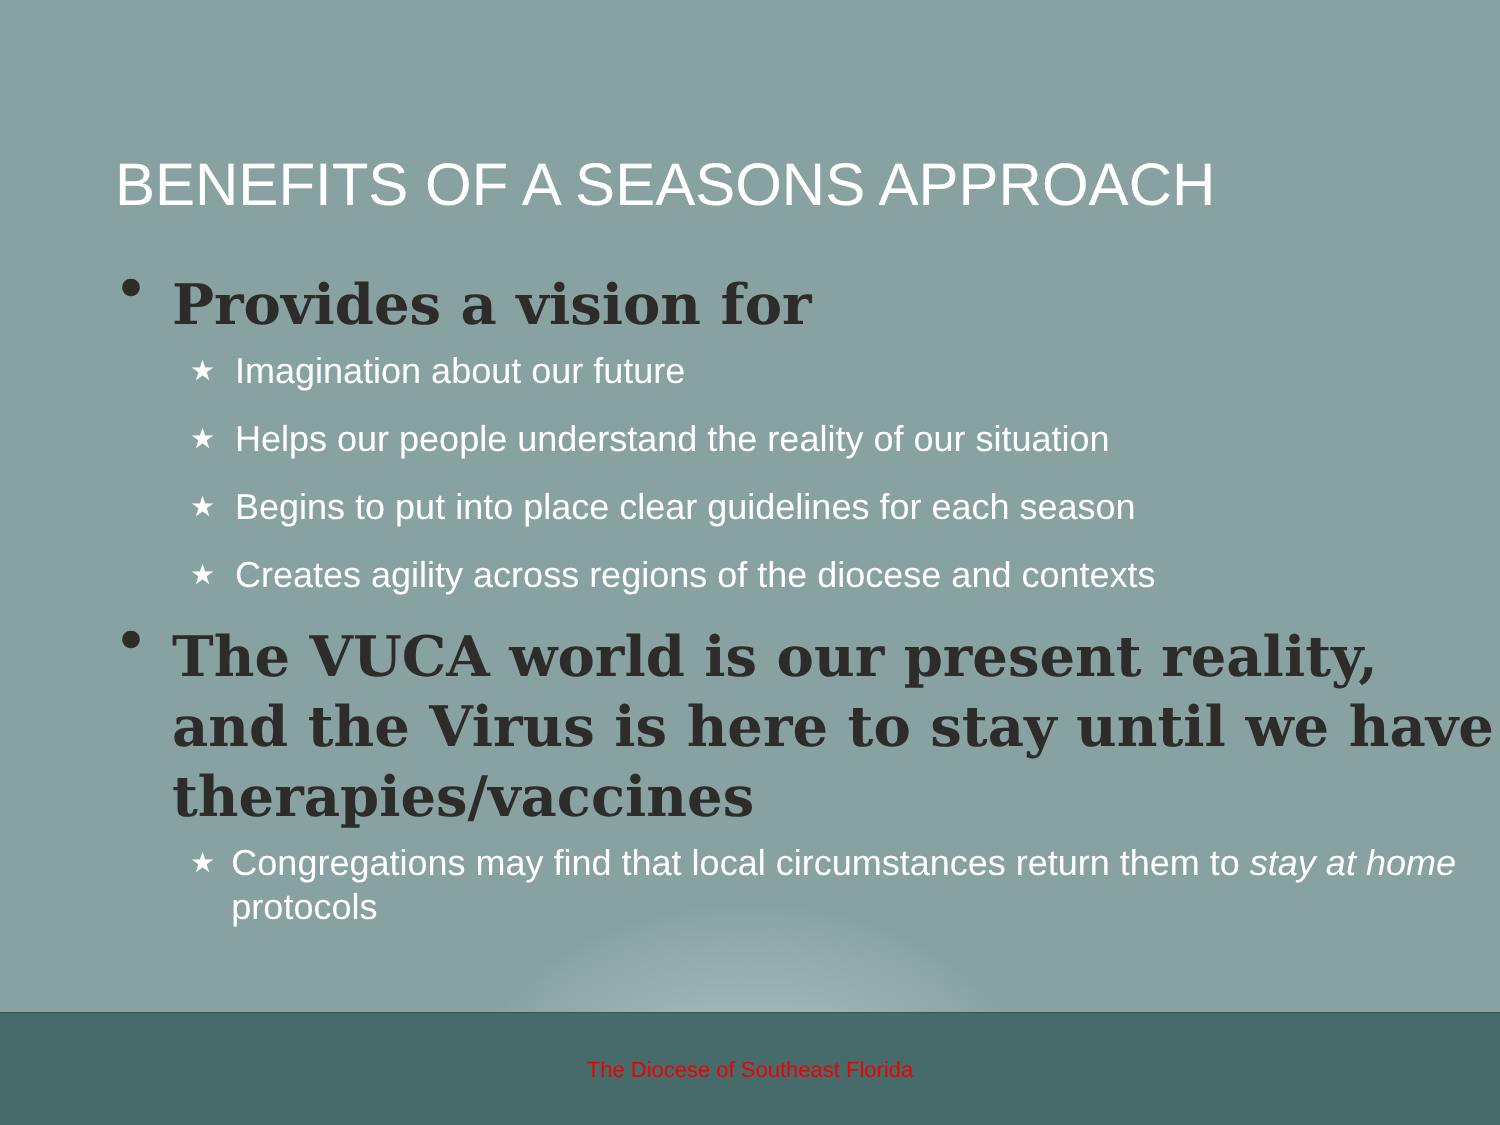BENEFITS OF A SEASONS APPROACH
• Provides a vision for
★ Imagination about our future
★ Helps our people understand the reality of our situation
★ Begins to put into place clear guidelines for each season
★ Creates agility across regions of the diocese and contexts
• The VUCA world is our present reality,
and the Virus is here to stay until we have
therapies/vaccines
★ Congregations may find that local circumstances return them to stay at home protocols
The Diocese of Southeast Florida